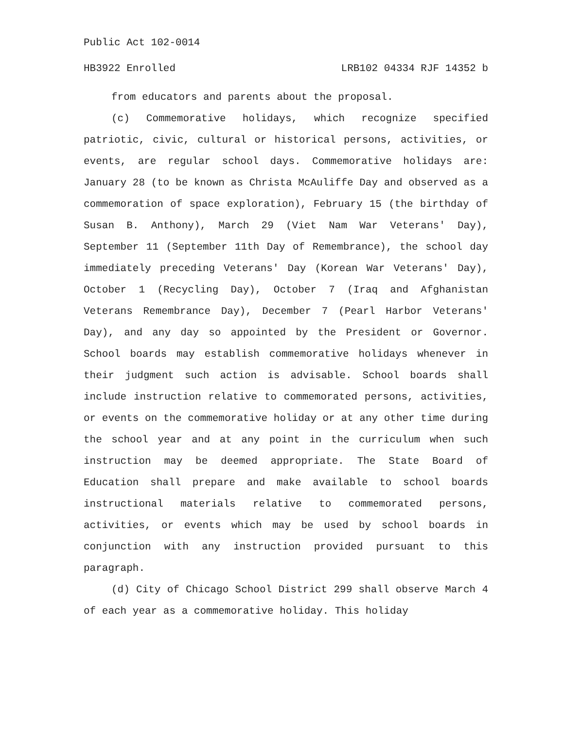Public Act 102-0014
HB3922 Enrolled LRB102 04334 RJF 14352 b
from educators and parents about the proposal.
(c) Commemorative holidays, which recognize specified patriotic, civic, cultural or historical persons, activities, or events, are regular school days. Commemorative holidays are: January 28 (to be known as Christa McAuliffe Day and observed as a commemoration of space exploration), February 15 (the birthday of Susan B. Anthony), March 29 (Viet Nam War Veterans' Day), September 11 (September 11th Day of Remembrance), the school day immediately preceding Veterans' Day (Korean War Veterans' Day), October 1 (Recycling Day), October 7 (Iraq and Afghanistan Veterans Remembrance Day), December 7 (Pearl Harbor Veterans' Day), and any day so appointed by the President or Governor. School boards may establish commemorative holidays whenever in their judgment such action is advisable. School boards shall include instruction relative to commemorated persons, activities, or events on the commemorative holiday or at any other time during the school year and at any point in the curriculum when such instruction may be deemed appropriate. The State Board of Education shall prepare and make available to school boards instructional materials relative to commemorated persons, activities, or events which may be used by school boards in conjunction with any instruction provided pursuant to this paragraph.
(d) City of Chicago School District 299 shall observe March 4 of each year as a commemorative holiday. This holiday